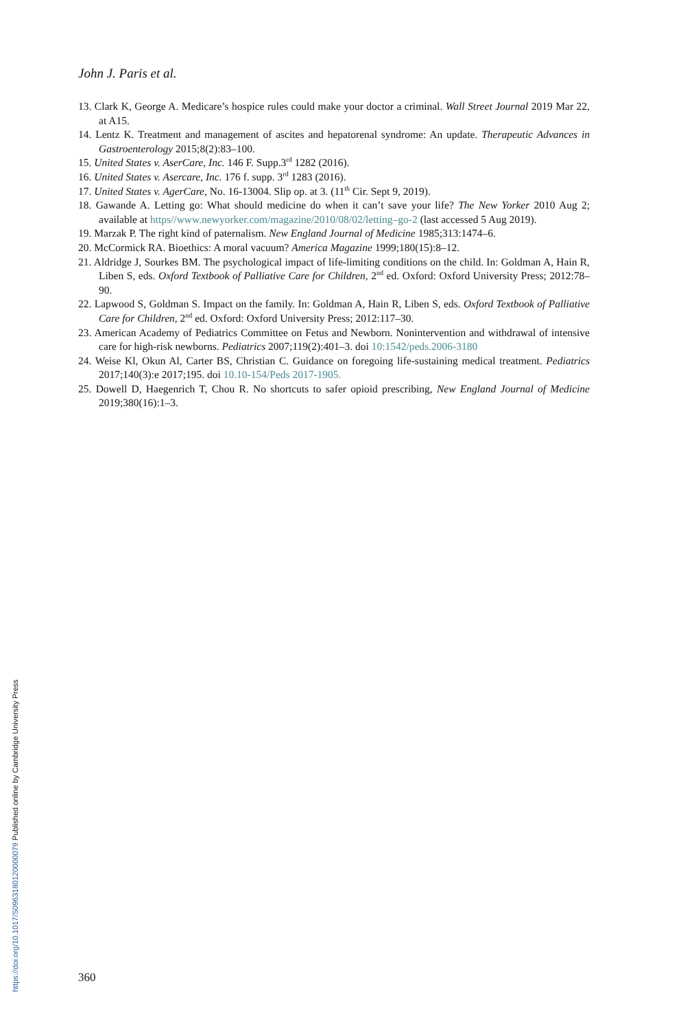John J. Paris et al.
13. Clark K, George A. Medicare’s hospice rules could make your doctor a criminal. Wall Street Journal 2019 Mar 22, at A15.
14. Lentz K. Treatment and management of ascites and hepatorenal syndrome: An update. Therapeutic Advances in Gastroenterology 2015;8(2):83–100.
15. United States v. AserCare, Inc. 146 F. Supp.3<sup>rd</sup> 1282 (2016).
16. United States v. Asercare, Inc. 176 f. supp. 3<sup>rd</sup> 1283 (2016).
17. United States v. AgerCare, No. 16-13004. Slip op. at 3. (11<sup>th</sup> Cir. Sept 9, 2019).
18. Gawande A. Letting go: What should medicine do when it can’t save your life? The New Yorker 2010 Aug 2; available at https//www.newyorker.com/magazine/2010/08/02/letting–go-2 (last accessed 5 Aug 2019).
19. Marzak P. The right kind of paternalism. New England Journal of Medicine 1985;313:1474–6.
20. McCormick RA. Bioethics: A moral vacuum? America Magazine 1999;180(15):8–12.
21. Aldridge J, Sourkes BM. The psychological impact of life-limiting conditions on the child. In: Goldman A, Hain R, Liben S, eds. Oxford Textbook of Palliative Care for Children, 2<sup>nd</sup> ed. Oxford: Oxford University Press; 2012:78–90.
22. Lapwood S, Goldman S. Impact on the family. In: Goldman A, Hain R, Liben S, eds. Oxford Textbook of Palliative Care for Children, 2<sup>nd</sup> ed. Oxford: Oxford University Press; 2012:117–30.
23. American Academy of Pediatrics Committee on Fetus and Newborn. Nonintervention and withdrawal of intensive care for high-risk newborns. Pediatrics 2007;119(2):401–3. doi 10:1542/peds.2006-3180
24. Weise Kl, Okun Al, Carter BS, Christian C. Guidance on foregoing life-sustaining medical treatment. Pediatrics 2017;140(3):e 2017;195. doi 10.10-154/Peds 2017-1905.
25. Dowell D, Haegenrich T, Chou R. No shortcuts to safer opioid prescribing, New England Journal of Medicine 2019;380(16):1–3.
https://doi.org/10.1017/S0963180120000079 Published online by Cambridge University Press
360